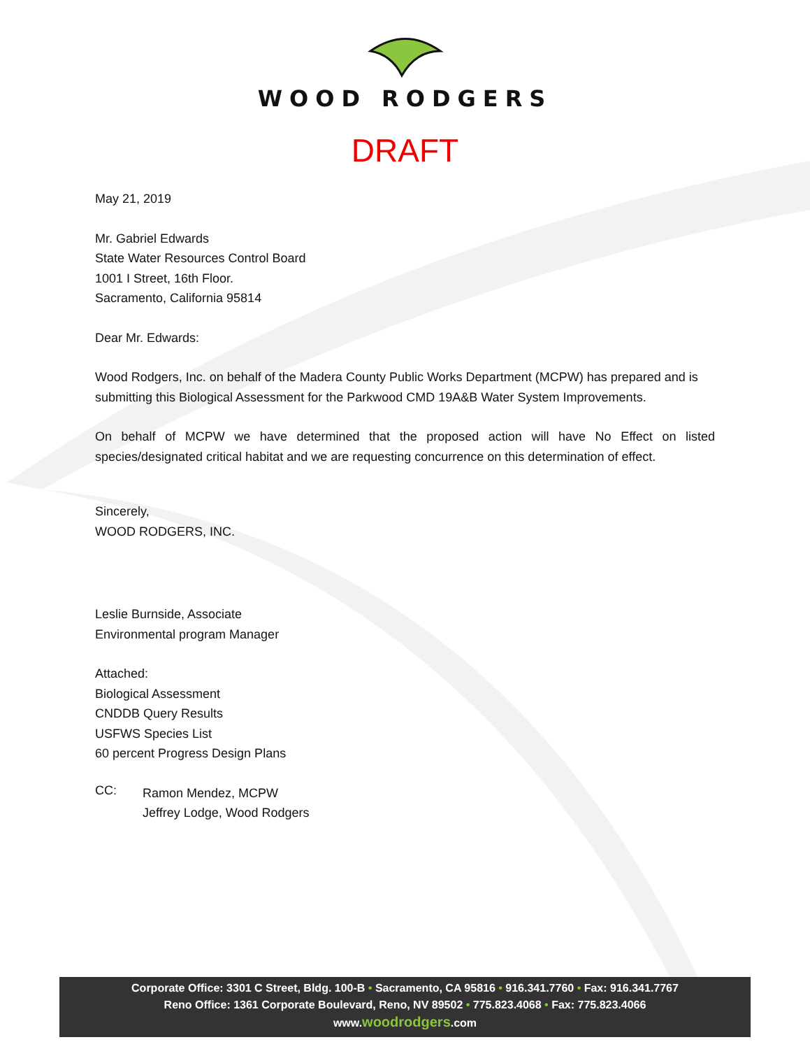WOOD RODGERS
DRAFT
May 21, 2019
Mr. Gabriel Edwards
State Water Resources Control Board
1001 I Street, 16th Floor.
Sacramento, California 95814
Dear Mr. Edwards:
Wood Rodgers, Inc. on behalf of the Madera County Public Works Department (MCPW) has prepared and is submitting this Biological Assessment for the Parkwood CMD 19A&B Water System Improvements.
On behalf of MCPW we have determined that the proposed action will have No Effect on listed species/designated critical habitat and we are requesting concurrence on this determination of effect.
Sincerely,
WOOD RODGERS, INC.
Leslie Burnside, Associate
Environmental program Manager
Attached:
Biological Assessment
CNDDB Query Results
USFWS Species List
60 percent Progress Design Plans
CC:
Ramon Mendez, MCPW
Jeffrey Lodge, Wood Rodgers
Corporate Office: 3301 C Street, Bldg. 100-B • Sacramento, CA 95816 • 916.341.7760 • Fax: 916.341.7767
Reno Office: 1361 Corporate Boulevard, Reno, NV 89502 • 775.823.4068 • Fax: 775.823.4066
www.woodrodgers.com